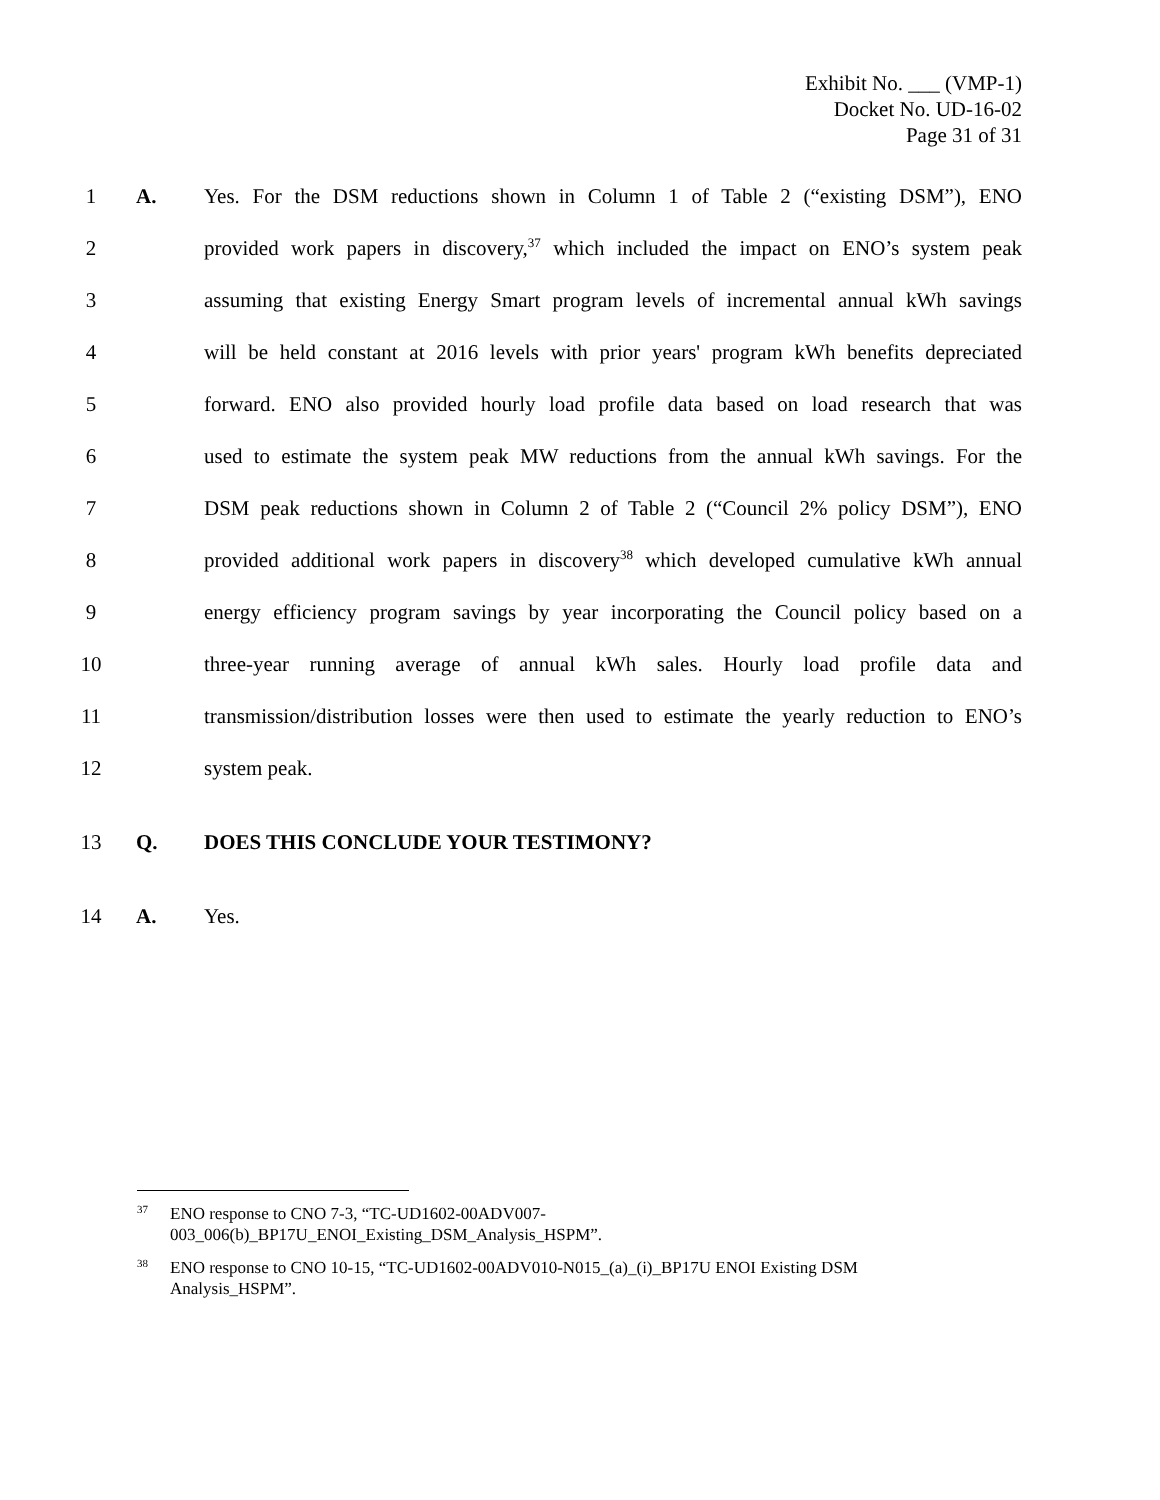Exhibit No. ___ (VMP-1)
Docket No. UD-16-02
Page 31 of 31
1 A. Yes. For the DSM reductions shown in Column 1 of Table 2 (“existing DSM”), ENO
2 provided work papers in discovery,<sup>37</sup> which included the impact on ENO’s system peak
3 assuming that existing Energy Smart program levels of incremental annual kWh savings
4 will be held constant at 2016 levels with prior years' program kWh benefits depreciated
5 forward. ENO also provided hourly load profile data based on load research that was
6 used to estimate the system peak MW reductions from the annual kWh savings. For the
7 DSM peak reductions shown in Column 2 of Table 2 (“Council 2% policy DSM”), ENO
8 provided additional work papers in discovery<sup>38</sup> which developed cumulative kWh annual
9 energy efficiency program savings by year incorporating the Council policy based on a
10 three-year running average of annual kWh sales. Hourly load profile data and
11 transmission/distribution losses were then used to estimate the yearly reduction to ENO’s
12 system peak.
13 Q. DOES THIS CONCLUDE YOUR TESTIMONY?
14 A. Yes.
<sup>37</sup> ENO response to CNO 7-3, “TC-UD1602-00ADV007-
003_006(b)_BP17U_ENOI_Existing_DSM_Analysis_HSPM”.
<sup>38</sup> ENO response to CNO 10-15, “TC-UD1602-00ADV010-N015_(a)_(i)_BP17U ENOI Existing DSM Analysis_HSPM”.